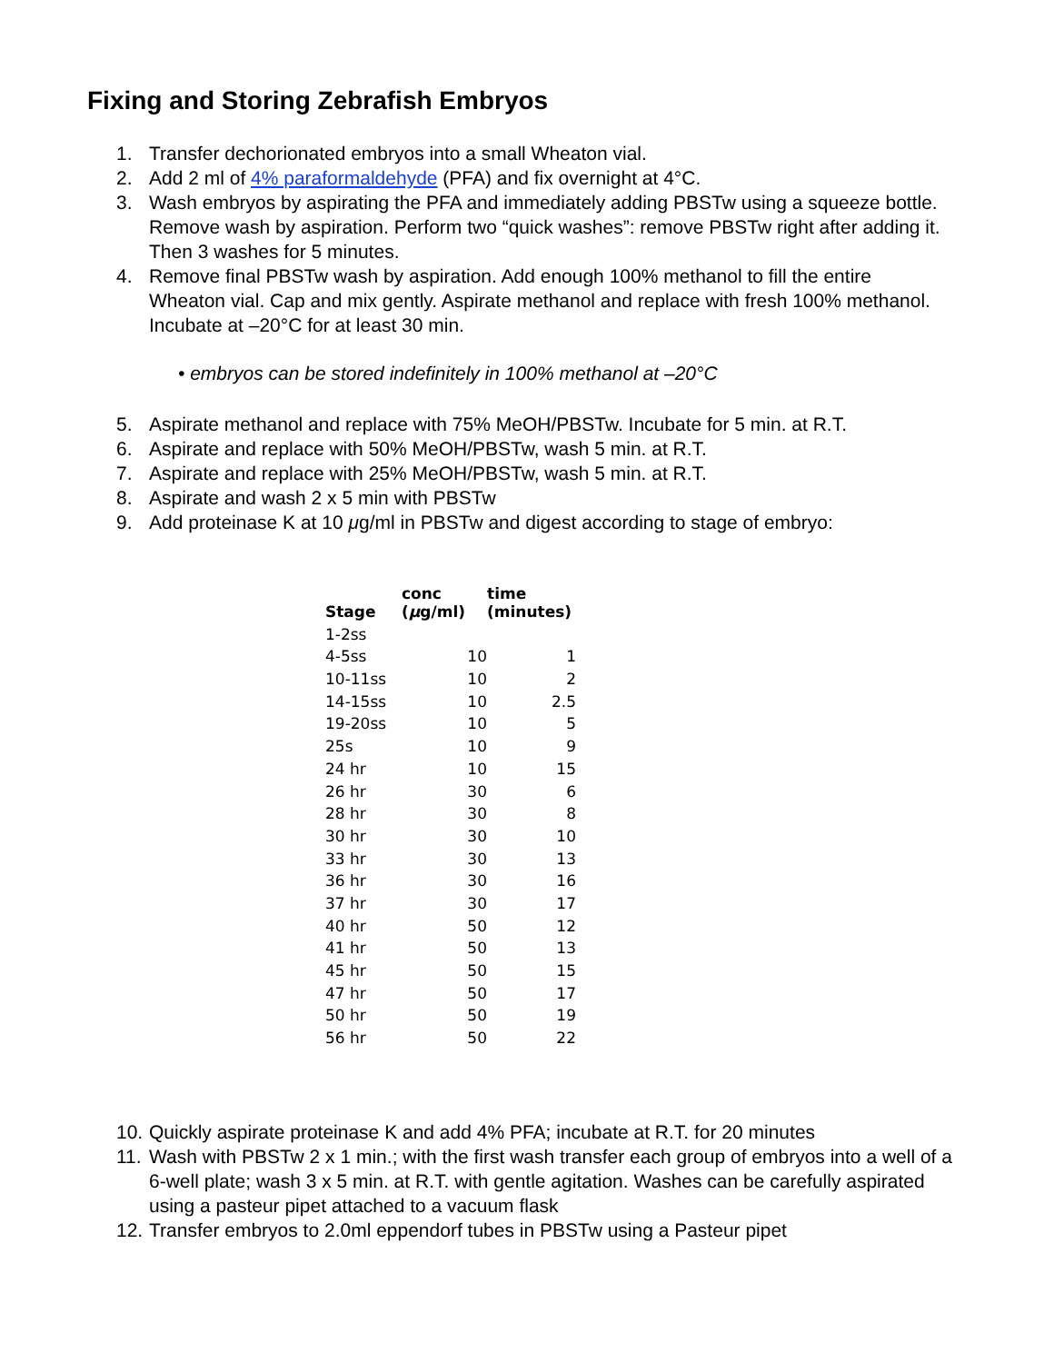Fixing and Storing Zebrafish Embryos
1. Transfer dechorionated embryos into a small Wheaton vial.
2. Add 2 ml of 4% paraformaldehyde (PFA) and fix overnight at 4°C.
3. Wash embryos by aspirating the PFA and immediately adding PBSTw using a squeeze bottle. Remove wash by aspiration. Perform two “quick washes”: remove PBSTw right after adding it. Then 3 washes for 5 minutes.
4. Remove final PBSTw wash by aspiration. Add enough 100% methanol to fill the entire Wheaton vial. Cap and mix gently. Aspirate methanol and replace with fresh 100% methanol. Incubate at –20°C for at least 30 min.
• embryos can be stored indefinitely in 100% methanol at –20°C
5. Aspirate methanol and replace with 75% MeOH/PBSTw. Incubate for 5 min. at R.T.
6. Aspirate and replace with 50% MeOH/PBSTw, wash 5 min. at R.T.
7. Aspirate and replace with 25% MeOH/PBSTw, wash 5 min. at R.T.
8. Aspirate and wash 2 x 5 min with PBSTw
9. Add proteinase K at 10 μg/ml in PBSTw and digest according to stage of embryo:
| Stage | conc ( μ g/ml) | time (minutes) |
| --- | --- | --- |
| 1-2ss | | |
| 4-5ss | 10 | 1 |
| 10-11ss | 10 | 2 |
| 14-15ss | 10 | 2.5 |
| 19-20ss | 10 | 5 |
| 25s | 10 | 9 |
| 24 hr | 10 | 15 |
| 26 hr | 30 | 6 |
| 28 hr | 30 | 8 |
| 30 hr | 30 | 10 |
| 33 hr | 30 | 13 |
| 36 hr | 30 | 16 |
| 37 hr | 30 | 17 |
| 40 hr | 50 | 12 |
| 41 hr | 50 | 13 |
| 45 hr | 50 | 15 |
| 47 hr | 50 | 17 |
| 50 hr | 50 | 19 |
| 56 hr | 50 | 22 |
10. Quickly aspirate proteinase K and add 4% PFA; incubate at R.T. for 20 minutes
11. Wash with PBSTw 2 x 1 min.; with the first wash transfer each group of embryos into a well of a 6-well plate; wash 3 x 5 min. at R.T. with gentle agitation. Washes can be carefully aspirated using a pasteur pipet attached to a vacuum flask
12. Transfer embryos to 2.0ml eppendorf tubes in PBSTw using a Pasteur pipet